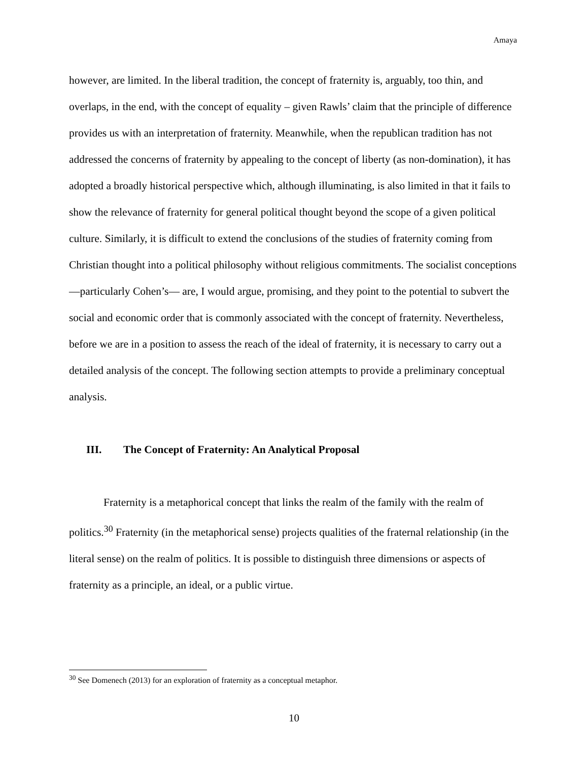Amaya
however, are limited. In the liberal tradition, the concept of fraternity is, arguably, too thin, and overlaps, in the end, with the concept of equality – given Rawls’ claim that the principle of difference provides us with an interpretation of fraternity. Meanwhile, when the republican tradition has not addressed the concerns of fraternity by appealing to the concept of liberty (as non-domination), it has adopted a broadly historical perspective which, although illuminating, is also limited in that it fails to show the relevance of fraternity for general political thought beyond the scope of a given political culture. Similarly, it is difficult to extend the conclusions of the studies of fraternity coming from Christian thought into a political philosophy without religious commitments. The socialist conceptions—particularly Cohen’s— are, I would argue, promising, and they point to the potential to subvert the social and economic order that is commonly associated with the concept of fraternity. Nevertheless, before we are in a position to assess the reach of the ideal of fraternity, it is necessary to carry out a detailed analysis of the concept. The following section attempts to provide a preliminary conceptual analysis.
III. The Concept of Fraternity: An Analytical Proposal
Fraternity is a metaphorical concept that links the realm of the family with the realm of politics.<sup>30</sup> Fraternity (in the metaphorical sense) projects qualities of the fraternal relationship (in the literal sense) on the realm of politics. It is possible to distinguish three dimensions or aspects of fraternity as a principle, an ideal, or a public virtue.
<sup>30</sup> See Domenech (2013) for an exploration of fraternity as a conceptual metaphor.
10